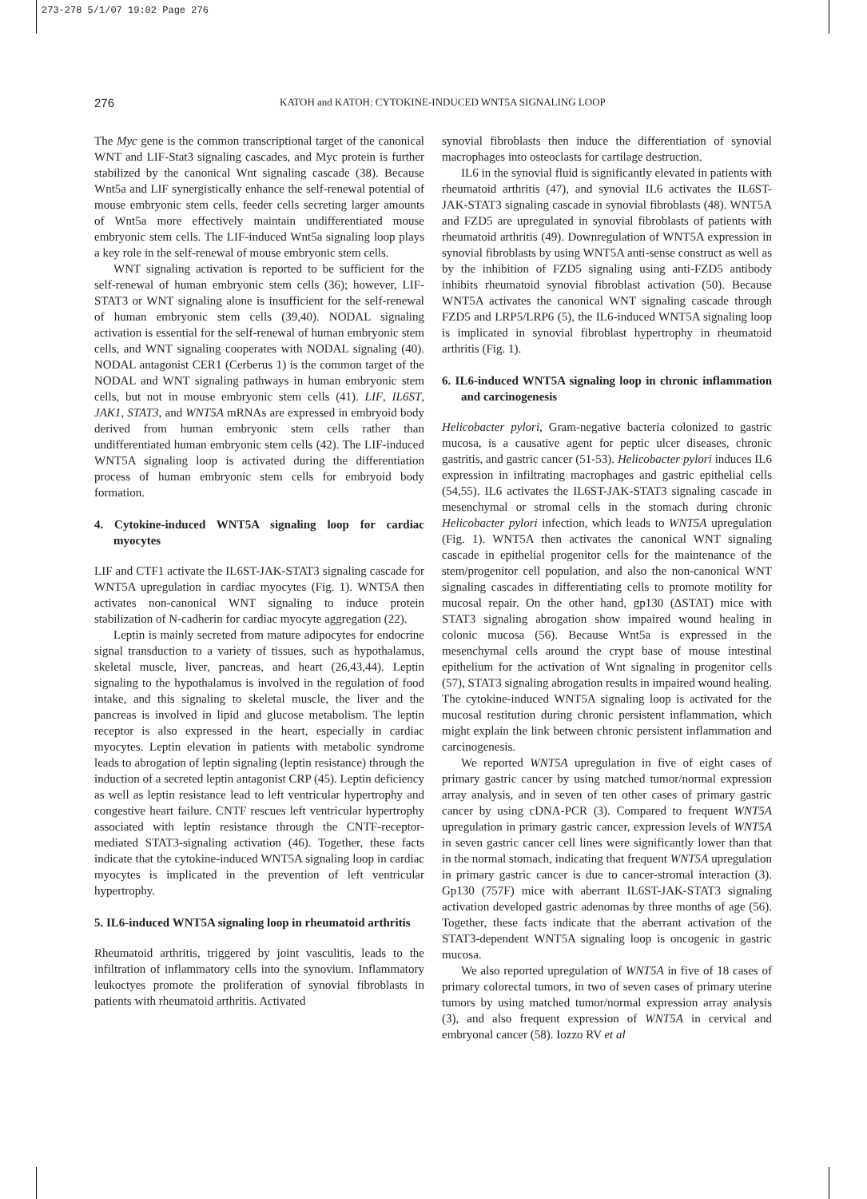273-278 5/1/07 19:02 Page 276
276 KATOH and KATOH: CYTOKINE-INDUCED WNT5A SIGNALING LOOP
The Myc gene is the common transcriptional target of the canonical WNT and LIF-Stat3 signaling cascades, and Myc protein is further stabilized by the canonical Wnt signaling cascade (38). Because Wnt5a and LIF synergistically enhance the self-renewal potential of mouse embryonic stem cells, feeder cells secreting larger amounts of Wnt5a more effectively maintain undifferentiated mouse embryonic stem cells. The LIF-induced Wnt5a signaling loop plays a key role in the self-renewal of mouse embryonic stem cells.
WNT signaling activation is reported to be sufficient for the self-renewal of human embryonic stem cells (36); however, LIF-STAT3 or WNT signaling alone is insufficient for the self-renewal of human embryonic stem cells (39,40). NODAL signaling activation is essential for the self-renewal of human embryonic stem cells, and WNT signaling cooperates with NODAL signaling (40). NODAL antagonist CER1 (Cerberus 1) is the common target of the NODAL and WNT signaling pathways in human embryonic stem cells, but not in mouse embryonic stem cells (41). LIF, IL6ST, JAK1, STAT3, and WNT5A mRNAs are expressed in embryoid body derived from human embryonic stem cells rather than undifferentiated human embryonic stem cells (42). The LIF-induced WNT5A signaling loop is activated during the differentiation process of human embryonic stem cells for embryoid body formation.
4. Cytokine-induced WNT5A signaling loop for cardiac myocytes
LIF and CTF1 activate the IL6ST-JAK-STAT3 signaling cascade for WNT5A upregulation in cardiac myocytes (Fig. 1). WNT5A then activates non-canonical WNT signaling to induce protein stabilization of N-cadherin for cardiac myocyte aggregation (22).
Leptin is mainly secreted from mature adipocytes for endocrine signal transduction to a variety of tissues, such as hypothalamus, skeletal muscle, liver, pancreas, and heart (26,43,44). Leptin signaling to the hypothalamus is involved in the regulation of food intake, and this signaling to skeletal muscle, the liver and the pancreas is involved in lipid and glucose metabolism. The leptin receptor is also expressed in the heart, especially in cardiac myocytes. Leptin elevation in patients with metabolic syndrome leads to abrogation of leptin signaling (leptin resistance) through the induction of a secreted leptin antagonist CRP (45). Leptin deficiency as well as leptin resistance lead to left ventricular hypertrophy and congestive heart failure. CNTF rescues left ventricular hypertrophy associated with leptin resistance through the CNTF-receptor-mediated STAT3-signaling activation (46). Together, these facts indicate that the cytokine-induced WNT5A signaling loop in cardiac myocytes is implicated in the prevention of left ventricular hypertrophy.
5. IL6-induced WNT5A signaling loop in rheumatoid arthritis
Rheumatoid arthritis, triggered by joint vasculitis, leads to the infiltration of inflammatory cells into the synovium. Inflammatory leukoctyes promote the proliferation of synovial fibroblasts in patients with rheumatoid arthritis. Activated
synovial fibroblasts then induce the differentiation of synovial macrophages into osteoclasts for cartilage destruction.
IL6 in the synovial fluid is significantly elevated in patients with rheumatoid arthritis (47), and synovial IL6 activates the IL6ST-JAK-STAT3 signaling cascade in synovial fibroblasts (48). WNT5A and FZD5 are upregulated in synovial fibroblasts of patients with rheumatoid arthritis (49). Downregulation of WNT5A expression in synovial fibroblasts by using WNT5A anti-sense construct as well as by the inhibition of FZD5 signaling using anti-FZD5 antibody inhibits rheumatoid synovial fibroblast activation (50). Because WNT5A activates the canonical WNT signaling cascade through FZD5 and LRP5/LRP6 (5), the IL6-induced WNT5A signaling loop is implicated in synovial fibroblast hypertrophy in rheumatoid arthritis (Fig. 1).
6. IL6-induced WNT5A signaling loop in chronic inflammation and carcinogenesis
Helicobacter pylori, Gram-negative bacteria colonized to gastric mucosa, is a causative agent for peptic ulcer diseases, chronic gastritis, and gastric cancer (51-53). Helicobacter pylori induces IL6 expression in infiltrating macrophages and gastric epithelial cells (54,55). IL6 activates the IL6ST-JAK-STAT3 signaling cascade in mesenchymal or stromal cells in the stomach during chronic Helicobacter pylori infection, which leads to WNT5A upregulation (Fig. 1). WNT5A then activates the canonical WNT signaling cascade in epithelial progenitor cells for the maintenance of the stem/progenitor cell population, and also the non-canonical WNT signaling cascades in differentiating cells to promote motility for mucosal repair. On the other hand, gp130 (ΔSTAT) mice with STAT3 signaling abrogation show impaired wound healing in colonic mucosa (56). Because Wnt5a is expressed in the mesenchymal cells around the crypt base of mouse intestinal epithelium for the activation of Wnt signaling in progenitor cells (57), STAT3 signaling abrogation results in impaired wound healing. The cytokine-induced WNT5A signaling loop is activated for the mucosal restitution during chronic persistent inflammation, which might explain the link between chronic persistent inflammation and carcinogenesis.
We reported WNT5A upregulation in five of eight cases of primary gastric cancer by using matched tumor/normal expression array analysis, and in seven of ten other cases of primary gastric cancer by using cDNA-PCR (3). Compared to frequent WNT5A upregulation in primary gastric cancer, expression levels of WNT5A in seven gastric cancer cell lines were significantly lower than that in the normal stomach, indicating that frequent WNT5A upregulation in primary gastric cancer is due to cancer-stromal interaction (3). Gp130 (757F) mice with aberrant IL6ST-JAK-STAT3 signaling activation developed gastric adenomas by three months of age (56). Together, these facts indicate that the aberrant activation of the STAT3-dependent WNT5A signaling loop is oncogenic in gastric mucosa.
We also reported upregulation of WNT5A in five of 18 cases of primary colorectal tumors, in two of seven cases of primary uterine tumors by using matched tumor/normal expression array analysis (3), and also frequent expression of WNT5A in cervical and embryonal cancer (58). Iozzo RV et al